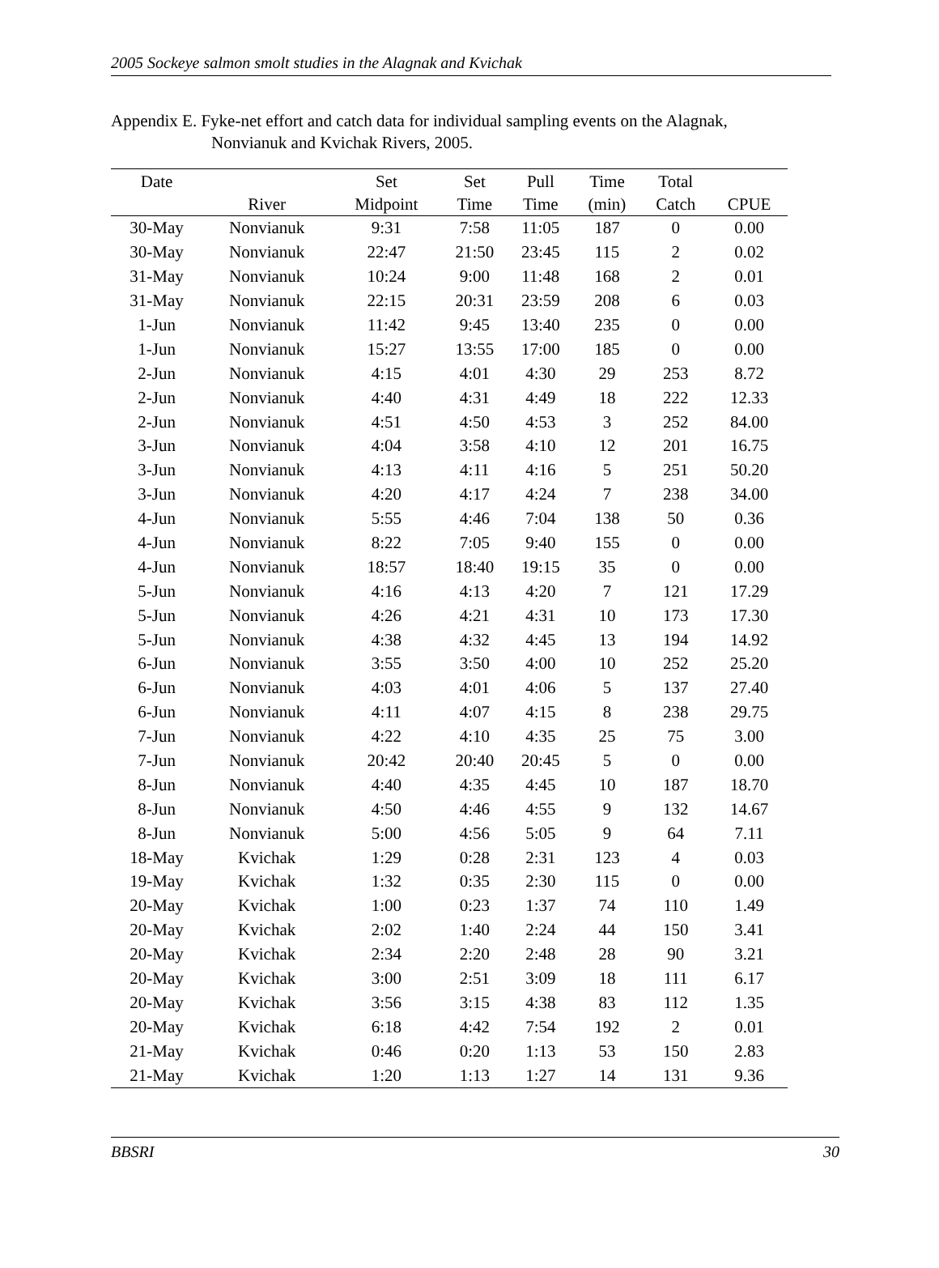2005 Sockeye salmon smolt studies in the Alagnak and Kvichak
Appendix E. Fyke-net effort and catch data for individual sampling events on the Alagnak,
Nonvianuk and Kvichak Rivers, 2005.
| Date | | Set | Set | Pull | Time | Total | |
| --- | --- | --- | --- | --- | --- | --- | --- |
| | River | Midpoint | Time | Time | (min) | Catch | CPUE |
| 30-May | Nonvianuk | 9:31 | 7:58 | 11:05 | 187 | 0 | 0.00 |
| 30-May | Nonvianuk | 22:47 | 21:50 | 23:45 | 115 | 2 | 0.02 |
| 31-May | Nonvianuk | 10:24 | 9:00 | 11:48 | 168 | 2 | 0.01 |
| 31-May | Nonvianuk | 22:15 | 20:31 | 23:59 | 208 | 6 | 0.03 |
| 1-Jun | Nonvianuk | 11:42 | 9:45 | 13:40 | 235 | 0 | 0.00 |
| 1-Jun | Nonvianuk | 15:27 | 13:55 | 17:00 | 185 | 0 | 0.00 |
| 2-Jun | Nonvianuk | 4:15 | 4:01 | 4:30 | 29 | 253 | 8.72 |
| 2-Jun | Nonvianuk | 4:40 | 4:31 | 4:49 | 18 | 222 | 12.33 |
| 2-Jun | Nonvianuk | 4:51 | 4:50 | 4:53 | 3 | 252 | 84.00 |
| 3-Jun | Nonvianuk | 4:04 | 3:58 | 4:10 | 12 | 201 | 16.75 |
| 3-Jun | Nonvianuk | 4:13 | 4:11 | 4:16 | 5 | 251 | 50.20 |
| 3-Jun | Nonvianuk | 4:20 | 4:17 | 4:24 | 7 | 238 | 34.00 |
| 4-Jun | Nonvianuk | 5:55 | 4:46 | 7:04 | 138 | 50 | 0.36 |
| 4-Jun | Nonvianuk | 8:22 | 7:05 | 9:40 | 155 | 0 | 0.00 |
| 4-Jun | Nonvianuk | 18:57 | 18:40 | 19:15 | 35 | 0 | 0.00 |
| 5-Jun | Nonvianuk | 4:16 | 4:13 | 4:20 | 7 | 121 | 17.29 |
| 5-Jun | Nonvianuk | 4:26 | 4:21 | 4:31 | 10 | 173 | 17.30 |
| 5-Jun | Nonvianuk | 4:38 | 4:32 | 4:45 | 13 | 194 | 14.92 |
| 6-Jun | Nonvianuk | 3:55 | 3:50 | 4:00 | 10 | 252 | 25.20 |
| 6-Jun | Nonvianuk | 4:03 | 4:01 | 4:06 | 5 | 137 | 27.40 |
| 6-Jun | Nonvianuk | 4:11 | 4:07 | 4:15 | 8 | 238 | 29.75 |
| 7-Jun | Nonvianuk | 4:22 | 4:10 | 4:35 | 25 | 75 | 3.00 |
| 7-Jun | Nonvianuk | 20:42 | 20:40 | 20:45 | 5 | 0 | 0.00 |
| 8-Jun | Nonvianuk | 4:40 | 4:35 | 4:45 | 10 | 187 | 18.70 |
| 8-Jun | Nonvianuk | 4:50 | 4:46 | 4:55 | 9 | 132 | 14.67 |
| 8-Jun | Nonvianuk | 5:00 | 4:56 | 5:05 | 9 | 64 | 7.11 |
| 18-May | Kvichak | 1:29 | 0:28 | 2:31 | 123 | 4 | 0.03 |
| 19-May | Kvichak | 1:32 | 0:35 | 2:30 | 115 | 0 | 0.00 |
| 20-May | Kvichak | 1:00 | 0:23 | 1:37 | 74 | 110 | 1.49 |
| 20-May | Kvichak | 2:02 | 1:40 | 2:24 | 44 | 150 | 3.41 |
| 20-May | Kvichak | 2:34 | 2:20 | 2:48 | 28 | 90 | 3.21 |
| 20-May | Kvichak | 3:00 | 2:51 | 3:09 | 18 | 111 | 6.17 |
| 20-May | Kvichak | 3:56 | 3:15 | 4:38 | 83 | 112 | 1.35 |
| 20-May | Kvichak | 6:18 | 4:42 | 7:54 | 192 | 2 | 0.01 |
| 21-May | Kvichak | 0:46 | 0:20 | 1:13 | 53 | 150 | 2.83 |
| 21-May | Kvichak | 1:20 | 1:13 | 1:27 | 14 | 131 | 9.36 |
BBSRI 30